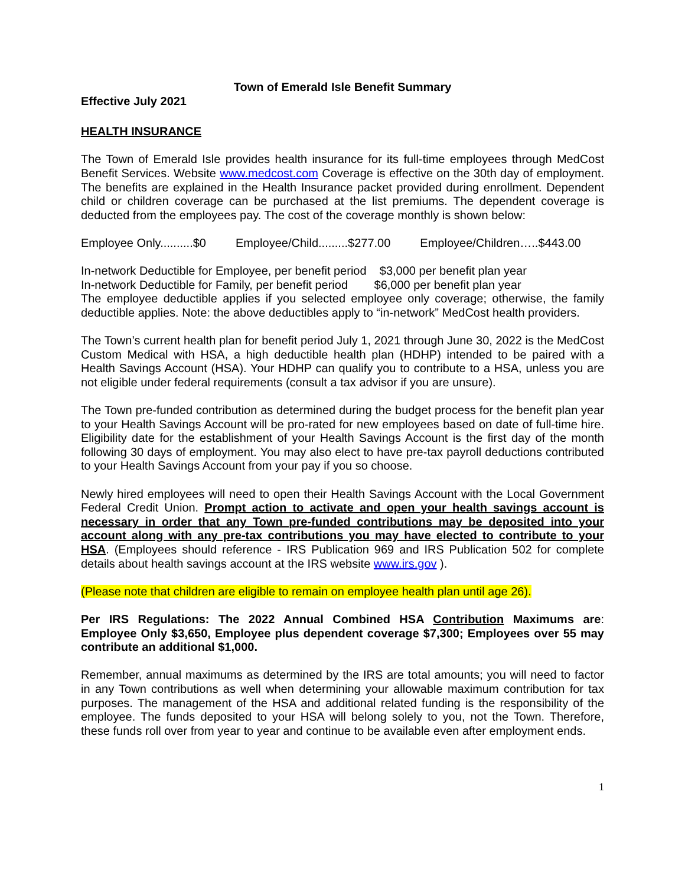Town of Emerald Isle Benefit Summary
Effective July 2021
HEALTH INSURANCE
The Town of Emerald Isle provides health insurance for its full-time employees through MedCost Benefit Services. Website www.medcost.com Coverage is effective on the 30th day of employment. The benefits are explained in the Health Insurance packet provided during enrollment. Dependent child or children coverage can be purchased at the list premiums. The dependent coverage is deducted from the employees pay. The cost of the coverage monthly is shown below:
Employee Only..........$0 Employee/Child.........$277.00 Employee/Children…..$443.00
In-network Deductible for Employee, per benefit period $3,000 per benefit plan year
In-network Deductible for Family, per benefit period $6,000 per benefit plan year
The employee deductible applies if you selected employee only coverage; otherwise, the family deductible applies. Note: the above deductibles apply to “in-network” MedCost health providers.
The Town’s current health plan for benefit period July 1, 2021 through June 30, 2022 is the MedCost Custom Medical with HSA, a high deductible health plan (HDHP) intended to be paired with a Health Savings Account (HSA). Your HDHP can qualify you to contribute to a HSA, unless you are not eligible under federal requirements (consult a tax advisor if you are unsure).
The Town pre-funded contribution as determined during the budget process for the benefit plan year to your Health Savings Account will be pro-rated for new employees based on date of full-time hire. Eligibility date for the establishment of your Health Savings Account is the first day of the month following 30 days of employment. You may also elect to have pre-tax payroll deductions contributed to your Health Savings Account from your pay if you so choose.
Newly hired employees will need to open their Health Savings Account with the Local Government Federal Credit Union. Prompt action to activate and open your health savings account is necessary in order that any Town pre-funded contributions may be deposited into your account along with any pre-tax contributions you may have elected to contribute to your HSA. (Employees should reference - IRS Publication 969 and IRS Publication 502 for complete details about health savings account at the IRS website www.irs.gov ).
(Please note that children are eligible to remain on employee health plan until age 26).
Per IRS Regulations: The 2022 Annual Combined HSA Contribution Maximums are: Employee Only $3,650, Employee plus dependent coverage $7,300; Employees over 55 may contribute an additional $1,000.
Remember, annual maximums as determined by the IRS are total amounts; you will need to factor in any Town contributions as well when determining your allowable maximum contribution for tax purposes. The management of the HSA and additional related funding is the responsibility of the employee. The funds deposited to your HSA will belong solely to you, not the Town. Therefore, these funds roll over from year to year and continue to be available even after employment ends.
1